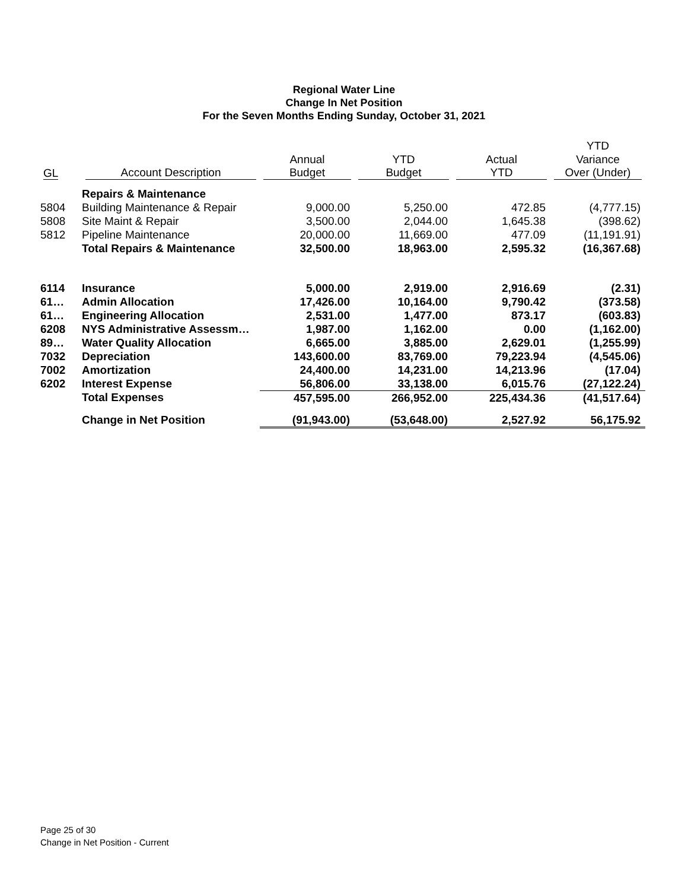Regional Water Line
Change In Net Position
For the Seven Months Ending Sunday, October 31, 2021
| | | | | | YTD |
| --- | --- | --- | --- | --- | --- |
| | | Annual | YTD | Actual | Variance |
| GL | Account Description | Budget | Budget | YTD | Over (Under) |
| | Repairs & Maintenance | | | | |
| 5804 | Building Maintenance & Repair | 9,000.00 | 5,250.00 | 472.85 | (4,777.15) |
| 5808 | Site Maint & Repair | 3,500.00 | 2,044.00 | 1,645.38 | (398.62) |
| 5812 | Pipeline Maintenance | 20,000.00 | 11,669.00 | 477.09 | (11,191.91) |
| | Total Repairs & Maintenance | 32,500.00 | 18,963.00 | 2,595.32 | (16,367.68) |
| 6114 | Insurance | 5,000.00 | 2,919.00 | 2,916.69 | (2.31) |
| 61… | Admin Allocation | 17,426.00 | 10,164.00 | 9,790.42 | (373.58) |
| 61… | Engineering Allocation | 2,531.00 | 1,477.00 | 873.17 | (603.83) |
| 6208 | NYS Administrative Assessm… | 1,987.00 | 1,162.00 | 0.00 | (1,162.00) |
| 89… | Water Quality Allocation | 6,665.00 | 3,885.00 | 2,629.01 | (1,255.99) |
| 7032 | Depreciation | 143,600.00 | 83,769.00 | 79,223.94 | (4,545.06) |
| 7002 | Amortization | 24,400.00 | 14,231.00 | 14,213.96 | (17.04) |
| 6202 | Interest Expense | 56,806.00 | 33,138.00 | 6,015.76 | (27,122.24) |
| | Total Expenses | 457,595.00 | 266,952.00 | 225,434.36 | (41,517.64) |
| | Change in Net Position | (91,943.00) | (53,648.00) | 2,527.92 | 56,175.92 |
Page 25 of 30
Change in Net Position - Current